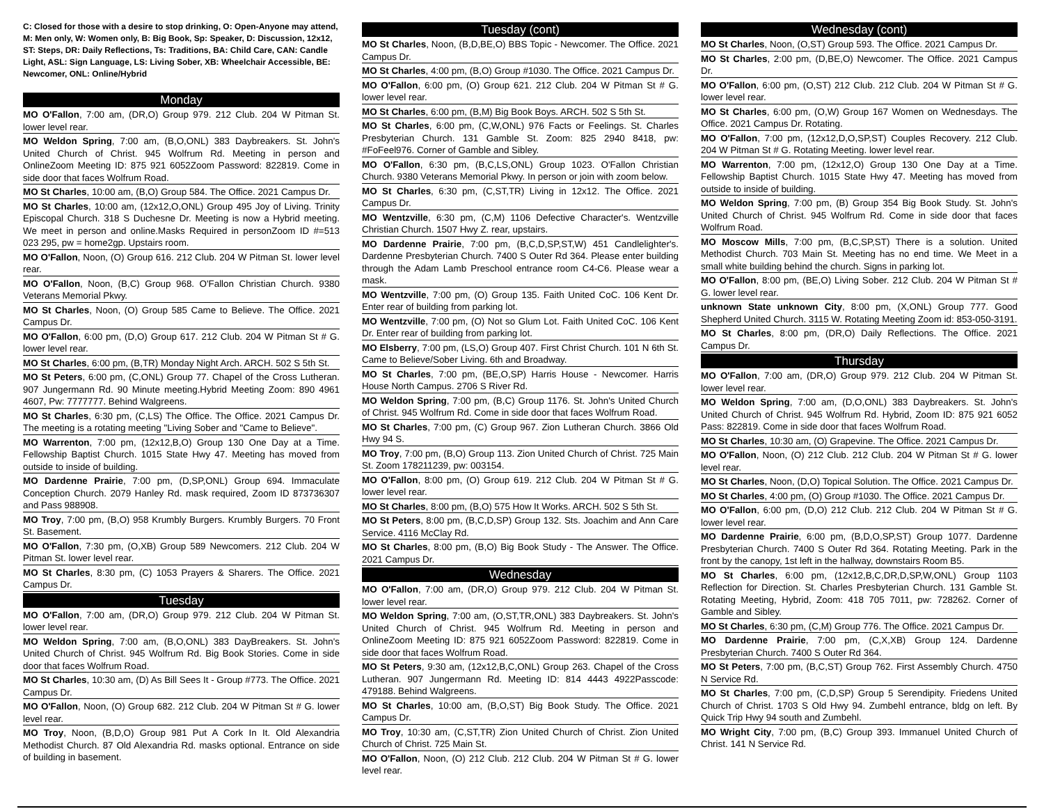C: Closed for those with a desire to stop drinking, O: Open-Anyone may attend, M: Men only, W: Women only, B: Big Book, Sp: Speaker, D: Discussion, 12x12, ST: Steps, DR: Daily Reflections, Ts: Traditions, BA: Child Care, CAN: Candle Light, ASL: Sign Language, LS: Living Sober, XB: Wheelchair Accessible, BE: Newcomer, ONL: Online/Hybrid
Monday
MO O'Fallon, 7:00 am, (DR,O) Group 979. 212 Club. 204 W Pitman St. lower level rear.
MO Weldon Spring, 7:00 am, (B,O,ONL) 383 Daybreakers. St. John's United Church of Christ. 945 Wolfrum Rd. Meeting in person and OnlineZoom Meeting ID: 875 921 6052Zoom Password: 822819. Come in side door that faces Wolfrum Road.
MO St Charles, 10:00 am, (B,O) Group 584. The Office. 2021 Campus Dr.
MO St Charles, 10:00 am, (12x12,O,ONL) Group 495 Joy of Living. Trinity Episcopal Church. 318 S Duchesne Dr. Meeting is now a Hybrid meeting. We meet in person and online.Masks Required in personZoom ID #=513 023 295, pw = home2gp. Upstairs room.
MO O'Fallon, Noon, (O) Group 616. 212 Club. 204 W Pitman St. lower level rear.
MO O'Fallon, Noon, (B,C) Group 968. O'Fallon Christian Church. 9380 Veterans Memorial Pkwy.
MO St Charles, Noon, (O) Group 585 Came to Believe. The Office. 2021 Campus Dr.
MO O'Fallon, 6:00 pm, (D,O) Group 617. 212 Club. 204 W Pitman St # G. lower level rear.
MO St Charles, 6:00 pm, (B,TR) Monday Night Arch. ARCH. 502 S 5th St.
MO St Peters, 6:00 pm, (C,ONL) Group 77. Chapel of the Cross Lutheran. 907 Jungermann Rd. 90 Minute meeting.Hybrid Meeting Zoom: 890 4961 4607, Pw: 7777777. Behind Walgreens.
MO St Charles, 6:30 pm, (C,LS) The Office. The Office. 2021 Campus Dr. The meeting is a rotating meeting "Living Sober and "Came to Believe".
MO Warrenton, 7:00 pm, (12x12,B,O) Group 130 One Day at a Time. Fellowship Baptist Church. 1015 State Hwy 47. Meeting has moved from outside to inside of building.
MO Dardenne Prairie, 7:00 pm, (D,SP,ONL) Group 694. Immaculate Conception Church. 2079 Hanley Rd. mask required, Zoom ID 873736307 and Pass 988908.
MO Troy, 7:00 pm, (B,O) 958 Krumbly Burgers. Krumbly Burgers. 70 Front St. Basement.
MO O'Fallon, 7:30 pm, (O,XB) Group 589 Newcomers. 212 Club. 204 W Pitman St. lower level rear.
MO St Charles, 8:30 pm, (C) 1053 Prayers & Sharers. The Office. 2021 Campus Dr.
Tuesday
MO O'Fallon, 7:00 am, (DR,O) Group 979. 212 Club. 204 W Pitman St. lower level rear.
MO Weldon Spring, 7:00 am, (B,O,ONL) 383 DayBreakers. St. John's United Church of Christ. 945 Wolfrum Rd. Big Book Stories. Come in side door that faces Wolfrum Road.
MO St Charles, 10:30 am, (D) As Bill Sees It - Group #773. The Office. 2021 Campus Dr.
MO O'Fallon, Noon, (O) Group 682. 212 Club. 204 W Pitman St # G. lower level rear.
MO Troy, Noon, (B,D,O) Group 981 Put A Cork In It. Old Alexandria Methodist Church. 87 Old Alexandria Rd. masks optional. Entrance on side of building in basement.
Tuesday (cont)
MO St Charles, Noon, (B,D,BE,O) BBS Topic - Newcomer. The Office. 2021 Campus Dr.
MO St Charles, 4:00 pm, (B,O) Group #1030. The Office. 2021 Campus Dr.
MO O'Fallon, 6:00 pm, (O) Group 621. 212 Club. 204 W Pitman St # G. lower level rear.
MO St Charles, 6:00 pm, (B,M) Big Book Boys. ARCH. 502 S 5th St.
MO St Charles, 6:00 pm, (C,W,ONL) 976 Facts or Feelings. St. Charles Presbyterian Church. 131 Gamble St. Zoom: 825 2940 8418, pw: #FoFeel976. Corner of Gamble and Sibley.
MO O'Fallon, 6:30 pm, (B,C,LS,ONL) Group 1023. O'Fallon Christian Church. 9380 Veterans Memorial Pkwy. In person or join with zoom below.
MO St Charles, 6:30 pm, (C,ST,TR) Living in 12x12. The Office. 2021 Campus Dr.
MO Wentzville, 6:30 pm, (C,M) 1106 Defective Character's. Wentzville Christian Church. 1507 Hwy Z. rear, upstairs.
MO Dardenne Prairie, 7:00 pm, (B,C,D,SP,ST,W) 451 Candlelighter's. Dardenne Presbyterian Church. 7400 S Outer Rd 364. Please enter building through the Adam Lamb Preschool entrance room C4-C6. Please wear a mask.
MO Wentzville, 7:00 pm, (O) Group 135. Faith United CoC. 106 Kent Dr. Enter rear of building from parking lot.
MO Wentzville, 7:00 pm, (O) Not so Glum Lot. Faith United CoC. 106 Kent Dr. Enter rear of building from parking lot.
MO Elsberry, 7:00 pm, (LS,O) Group 407. First Christ Church. 101 N 6th St. Came to Believe/Sober Living. 6th and Broadway.
MO St Charles, 7:00 pm, (BE,O,SP) Harris House - Newcomer. Harris House North Campus. 2706 S River Rd.
MO Weldon Spring, 7:00 pm, (B,C) Group 1176. St. John's United Church of Christ. 945 Wolfrum Rd. Come in side door that faces Wolfrum Road.
MO St Charles, 7:00 pm, (C) Group 967. Zion Lutheran Church. 3866 Old Hwy 94 S.
MO Troy, 7:00 pm, (B,O) Group 113. Zion United Church of Christ. 725 Main St. Zoom 178211239, pw: 003154.
MO O'Fallon, 8:00 pm, (O) Group 619. 212 Club. 204 W Pitman St # G. lower level rear.
MO St Charles, 8:00 pm, (B,O) 575 How It Works. ARCH. 502 S 5th St.
MO St Peters, 8:00 pm, (B,C,D,SP) Group 132. Sts. Joachim and Ann Care Service. 4116 McClay Rd.
MO St Charles, 8:00 pm, (B,O) Big Book Study - The Answer. The Office. 2021 Campus Dr.
Wednesday
MO O'Fallon, 7:00 am, (DR,O) Group 979. 212 Club. 204 W Pitman St. lower level rear.
MO Weldon Spring, 7:00 am, (O,ST,TR,ONL) 383 Daybreakers. St. John's United Church of Christ. 945 Wolfrum Rd. Meeting in person and OnlineZoom Meeting ID: 875 921 6052Zoom Password: 822819. Come in side door that faces Wolfrum Road.
MO St Peters, 9:30 am, (12x12,B,C,ONL) Group 263. Chapel of the Cross Lutheran. 907 Jungermann Rd. Meeting ID: 814 4443 4922Passcode: 479188. Behind Walgreens.
MO St Charles, 10:00 am, (B,O,ST) Big Book Study. The Office. 2021 Campus Dr.
MO Troy, 10:30 am, (C,ST,TR) Zion United Church of Christ. Zion United Church of Christ. 725 Main St.
MO O'Fallon, Noon, (O) 212 Club. 212 Club. 204 W Pitman St # G. lower level rear.
Wednesday (cont)
MO St Charles, Noon, (O,ST) Group 593. The Office. 2021 Campus Dr.
MO St Charles, 2:00 pm, (D,BE,O) Newcomer. The Office. 2021 Campus Dr.
MO O'Fallon, 6:00 pm, (O,ST) 212 Club. 212 Club. 204 W Pitman St # G. lower level rear.
MO St Charles, 6:00 pm, (O,W) Group 167 Women on Wednesdays. The Office. 2021 Campus Dr. Rotating.
MO O'Fallon, 7:00 pm, (12x12,D,O,SP,ST) Couples Recovery. 212 Club. 204 W Pitman St # G. Rotating Meeting. lower level rear.
MO Warrenton, 7:00 pm, (12x12,O) Group 130 One Day at a Time. Fellowship Baptist Church. 1015 State Hwy 47. Meeting has moved from outside to inside of building.
MO Weldon Spring, 7:00 pm, (B) Group 354 Big Book Study. St. John's United Church of Christ. 945 Wolfrum Rd. Come in side door that faces Wolfrum Road.
MO Moscow Mills, 7:00 pm, (B,C,SP,ST) There is a solution. United Methodist Church. 703 Main St. Meeting has no end time. We Meet in a small white building behind the church. Signs in parking lot.
MO O'Fallon, 8:00 pm, (BE,O) Living Sober. 212 Club. 204 W Pitman St # G. lower level rear.
unknown State unknown City, 8:00 pm, (X,ONL) Group 777. Good Shepherd United Church. 3115 W. Rotating Meeting Zoom id: 853-050-3191.
MO St Charles, 8:00 pm, (DR,O) Daily Reflections. The Office. 2021 Campus Dr.
Thursday
MO O'Fallon, 7:00 am, (DR,O) Group 979. 212 Club. 204 W Pitman St. lower level rear.
MO Weldon Spring, 7:00 am, (D,O,ONL) 383 Daybreakers. St. John's United Church of Christ. 945 Wolfrum Rd. Hybrid, Zoom ID: 875 921 6052 Pass: 822819. Come in side door that faces Wolfrum Road.
MO St Charles, 10:30 am, (O) Grapevine. The Office. 2021 Campus Dr.
MO O'Fallon, Noon, (O) 212 Club. 212 Club. 204 W Pitman St # G. lower level rear.
MO St Charles, Noon, (D,O) Topical Solution. The Office. 2021 Campus Dr.
MO St Charles, 4:00 pm, (O) Group #1030. The Office. 2021 Campus Dr.
MO O'Fallon, 6:00 pm, (D,O) 212 Club. 212 Club. 204 W Pitman St # G. lower level rear.
MO Dardenne Prairie, 6:00 pm, (B,D,O,SP,ST) Group 1077. Dardenne Presbyterian Church. 7400 S Outer Rd 364. Rotating Meeting. Park in the front by the canopy, 1st left in the hallway, downstairs Room B5.
MO St Charles, 6:00 pm, (12x12,B,C,DR,D,SP,W,ONL) Group 1103 Reflection for Direction. St. Charles Presbyterian Church. 131 Gamble St. Rotating Meeting, Hybrid, Zoom: 418 705 7011, pw: 728262. Corner of Gamble and Sibley.
MO St Charles, 6:30 pm, (C,M) Group 776. The Office. 2021 Campus Dr.
MO Dardenne Prairie, 7:00 pm, (C,X,XB) Group 124. Dardenne Presbyterian Church. 7400 S Outer Rd 364.
MO St Peters, 7:00 pm, (B,C,ST) Group 762. First Assembly Church. 4750 N Service Rd.
MO St Charles, 7:00 pm, (C,D,SP) Group 5 Serendipity. Friedens United Church of Christ. 1703 S Old Hwy 94. Zumbehl entrance, bldg on left. By Quick Trip Hwy 94 south and Zumbehl.
MO Wright City, 7:00 pm, (B,C) Group 393. Immanuel United Church of Christ. 141 N Service Rd.